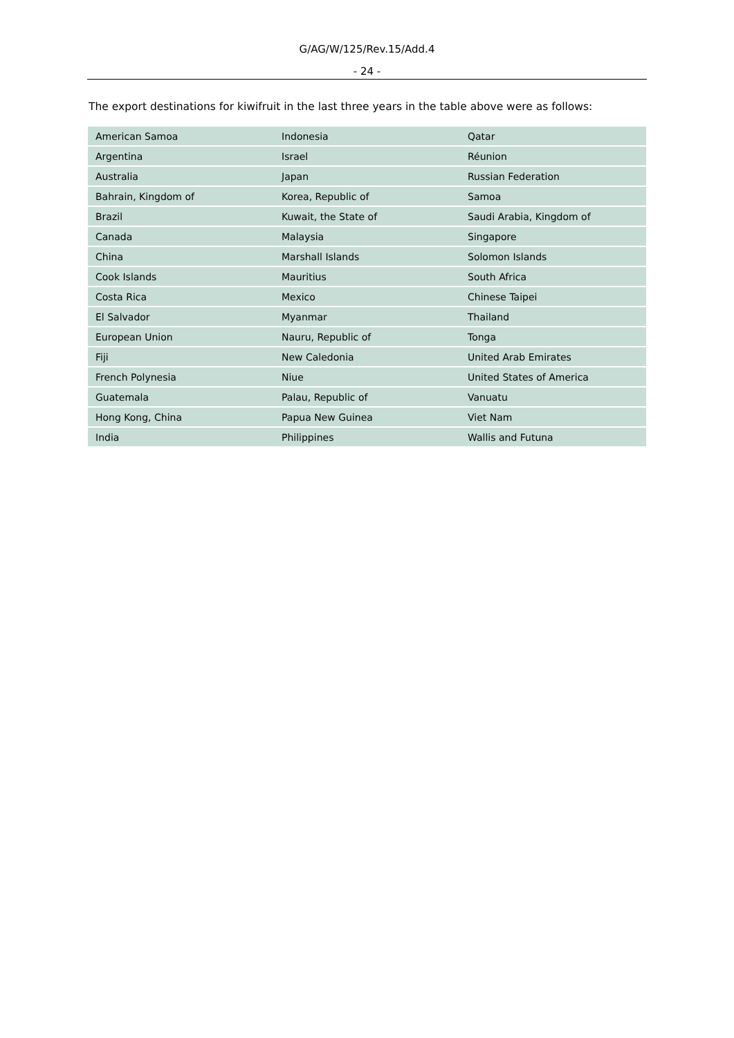G/AG/W/125/Rev.15/Add.4
- 24 -
The export destinations for kiwifruit in the last three years in the table above were as follows:
| American Samoa | Indonesia | Qatar |
| Argentina | Israel | Réunion |
| Australia | Japan | Russian Federation |
| Bahrain, Kingdom of | Korea, Republic of | Samoa |
| Brazil | Kuwait, the State of | Saudi Arabia, Kingdom of |
| Canada | Malaysia | Singapore |
| China | Marshall Islands | Solomon Islands |
| Cook Islands | Mauritius | South Africa |
| Costa Rica | Mexico | Chinese Taipei |
| El Salvador | Myanmar | Thailand |
| European Union | Nauru, Republic of | Tonga |
| Fiji | New Caledonia | United Arab Emirates |
| French Polynesia | Niue | United States of America |
| Guatemala | Palau, Republic of | Vanuatu |
| Hong Kong, China | Papua New Guinea | Viet Nam |
| India | Philippines | Wallis and Futuna |